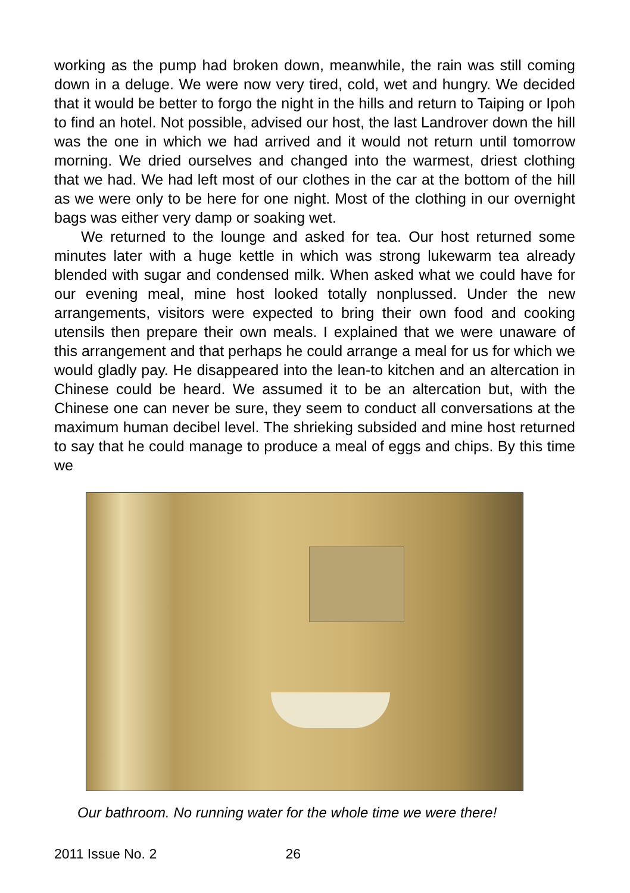working as the pump had broken down, meanwhile, the rain was still coming down in a deluge. We were now very tired, cold, wet and hungry. We decided that it would be better to forgo the night in the hills and return to Taiping or Ipoh to find an hotel. Not possible, advised our host, the last Landrover down the hill was the one in which we had arrived and it would not return until tomorrow morning. We dried ourselves and changed into the warmest, driest clothing that we had. We had left most of our clothes in the car at the bottom of the hill as we were only to be here for one night. Most of the clothing in our overnight bags was either very damp or soaking wet.
We returned to the lounge and asked for tea. Our host returned some minutes later with a huge kettle in which was strong lukewarm tea already blended with sugar and condensed milk. When asked what we could have for our evening meal, mine host looked totally nonplussed. Under the new arrangements, visitors were expected to bring their own food and cooking utensils then prepare their own meals. I explained that we were unaware of this arrangement and that perhaps he could arrange a meal for us for which we would gladly pay. He disappeared into the lean-to kitchen and an altercation in Chinese could be heard. We assumed it to be an altercation but, with the Chinese one can never be sure, they seem to conduct all conversations at the maximum human decibel level. The shrieking subsided and mine host returned to say that he could manage to produce a meal of eggs and chips. By this time we
Our bathroom. No running water for the whole time we were there!
2011 Issue No. 2 26